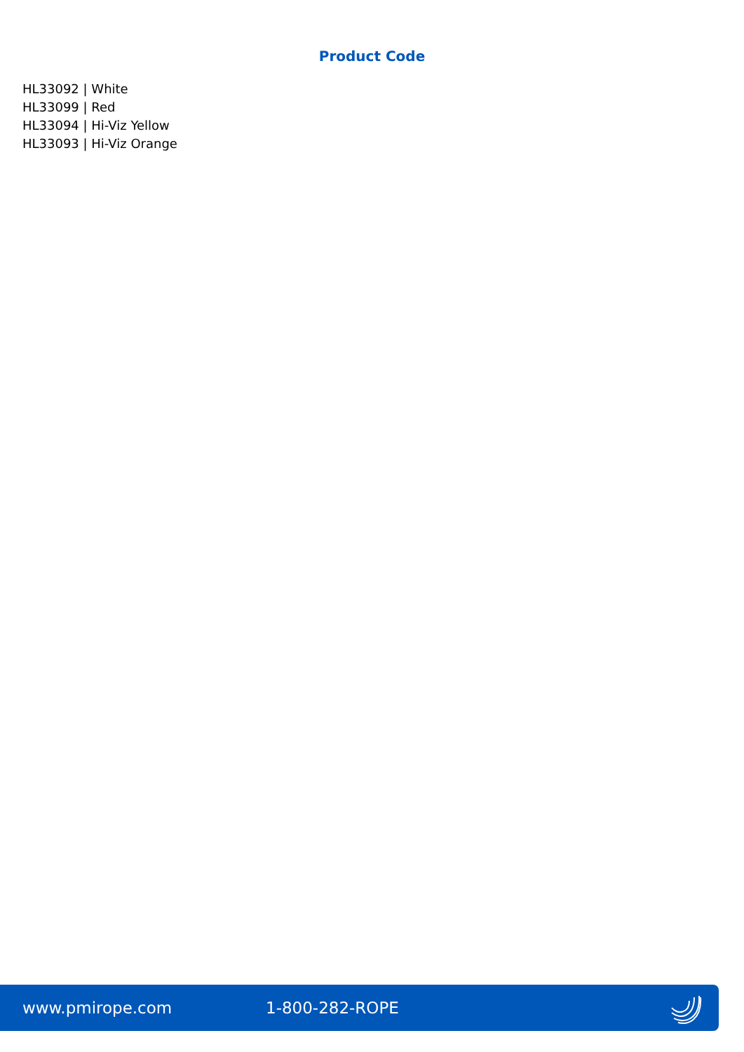Product Code
HL33092 | White
HL33099 | Red
HL33094 | Hi-Viz Yellow
HL33093 | Hi-Viz Orange
www.pmirope.com 1-800-282-ROPE